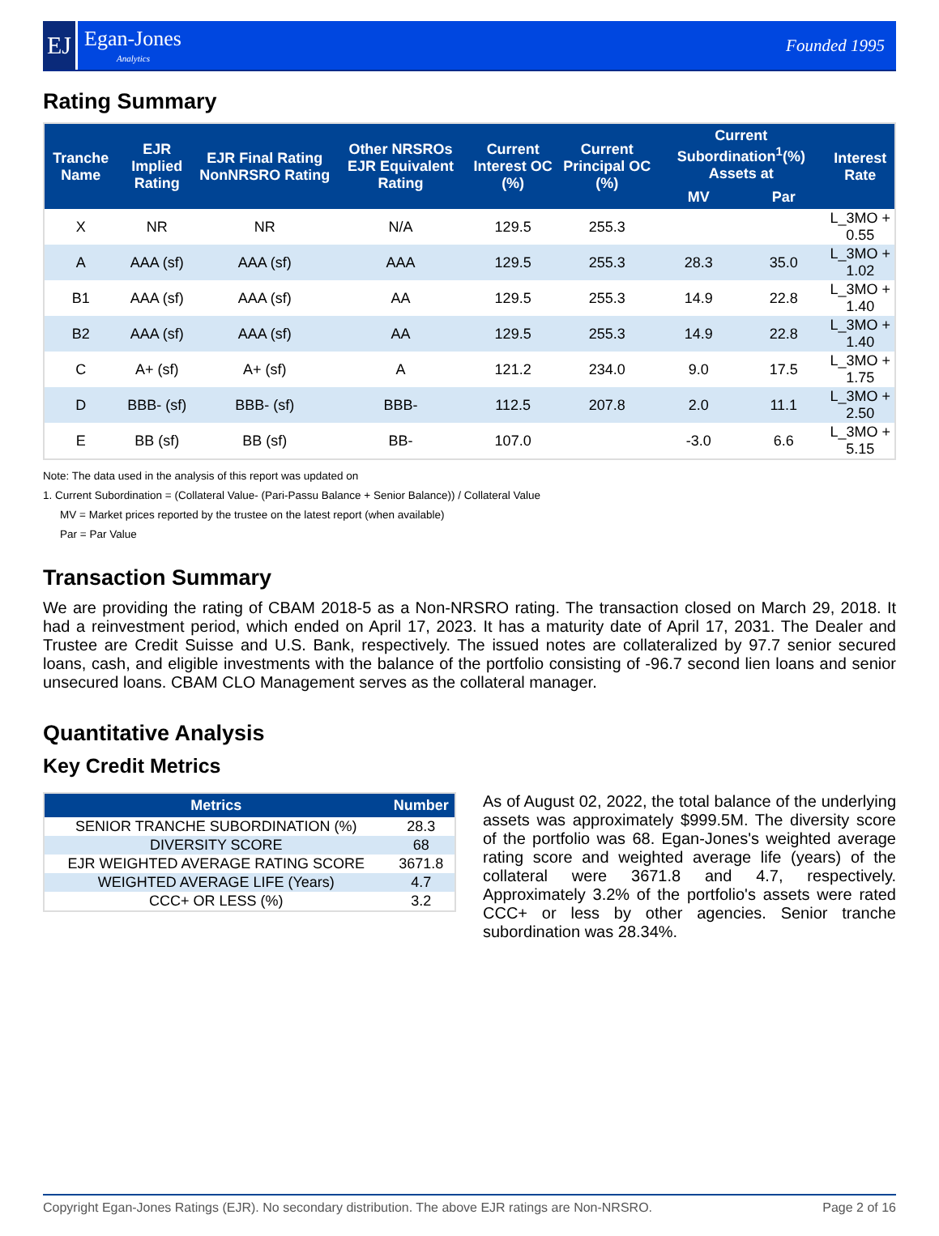EJ
Egan-Jones
Analytics
Founded 1995
Rating Summary
| Tranche Name | EJR Implied Rating | EJR Final Rating NonNRSRO Rating | Other NRSROs EJR Equivalent Rating | Current Interest OC (%) | Current Principal OC (%) | Current Subordination<sup>1</sup>(%) Assets at | | Interest Rate |
| --- | --- | --- | --- | --- | --- | --- | --- | --- |
| | | | | | | MV | Par | |
| X | NR | NR | N/A | 129.5 | 255.3 | | | L_3MO + 0.55 |
| A | AAA (sf) | AAA (sf) | AAA | 129.5 | 255.3 | 28.3 | 35.0 | L_3MO + 1.02 |
| B1 | AAA (sf) | AAA (sf) | AA | 129.5 | 255.3 | 14.9 | 22.8 | L_3MO + 1.40 |
| B2 | AAA (sf) | AAA (sf) | AA | 129.5 | 255.3 | 14.9 | 22.8 | L_3MO + 1.40 |
| C | A+ (sf) | A+ (sf) | A | 121.2 | 234.0 | 9.0 | 17.5 | L_3MO + 1.75 |
| D | BBB- (sf) | BBB- (sf) | BBB- | 112.5 | 207.8 | 2.0 | 11.1 | L_3MO + 2.50 |
| E | BB (sf) | BB (sf) | BB- | 107.0 | | -3.0 | 6.6 | L_3MO + 5.15 |
Note: The data used in the analysis of this report was updated on
1. Current Subordination = (Collateral Value- (Pari-Passu Balance + Senior Balance)) / Collateral Value
MV = Market prices reported by the trustee on the latest report (when available)
Par = Par Value
Transaction Summary
We are providing the rating of CBAM 2018-5 as a Non-NRSRO rating. The transaction closed on March 29, 2018. It had a reinvestment period, which ended on April 17, 2023. It has a maturity date of April 17, 2031. The Dealer and Trustee are Credit Suisse and U.S. Bank, respectively. The issued notes are collateralized by 97.7 senior secured loans, cash, and eligible investments with the balance of the portfolio consisting of -96.7 second lien loans and senior unsecured loans. CBAM CLO Management serves as the collateral manager.
Quantitative Analysis
Key Credit Metrics
| Metrics | Number |
| --- | --- |
| SENIOR TRANCHE SUBORDINATION (%) | 28.3 |
| DIVERSITY SCORE | 68 |
| EJR WEIGHTED AVERAGE RATING SCORE | 3671.8 |
| WEIGHTED AVERAGE LIFE (Years) | 4.7 |
| CCC+ OR LESS (%) | 3.2 |
As of August 02, 2022, the total balance of the underlying assets was approximately $999.5M. The diversity score of the portfolio was 68. Egan-Jones's weighted average rating score and weighted average life (years) of the collateral were 3671.8 and 4.7, respectively. Approximately 3.2% of the portfolio's assets were rated CCC+ or less by other agencies. Senior tranche subordination was 28.34%.
Copyright Egan-Jones Ratings (EJR). No secondary distribution. The above EJR ratings are Non-NRSRO. Page 2 of 16